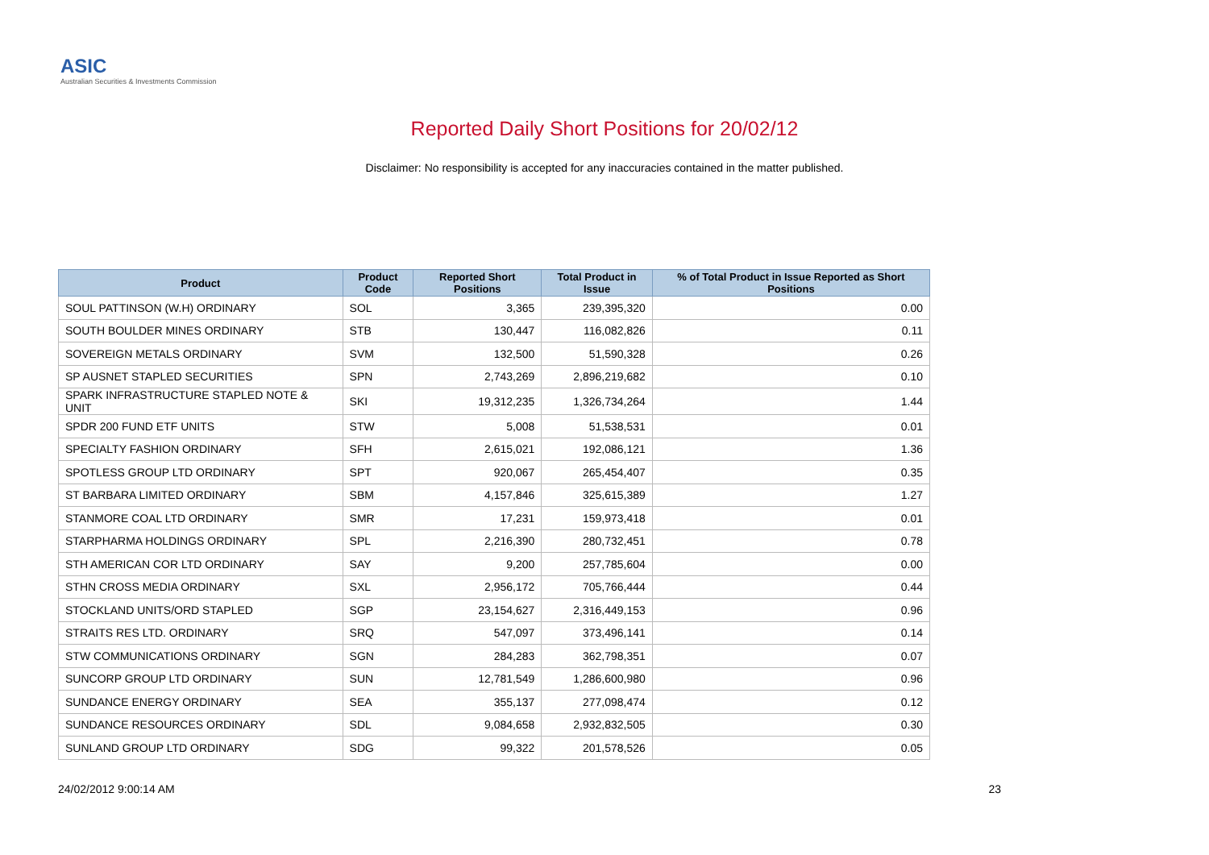ASIC
Australian Securities & Investments Commission
Reported Daily Short Positions for 20/02/12
Disclaimer: No responsibility is accepted for any inaccuracies contained in the matter published.
| Product | Product Code | Reported Short Positions | Total Product in Issue | % of Total Product in Issue Reported as Short Positions |
| --- | --- | --- | --- | --- |
| SOUL PATTINSON (W.H) ORDINARY | SOL | 3,365 | 239,395,320 | 0.00 |
| SOUTH BOULDER MINES ORDINARY | STB | 130,447 | 116,082,826 | 0.11 |
| SOVEREIGN METALS ORDINARY | SVM | 132,500 | 51,590,328 | 0.26 |
| SP AUSNET STAPLED SECURITIES | SPN | 2,743,269 | 2,896,219,682 | 0.10 |
| SPARK INFRASTRUCTURE STAPLED NOTE & UNIT | SKI | 19,312,235 | 1,326,734,264 | 1.44 |
| SPDR 200 FUND ETF UNITS | STW | 5,008 | 51,538,531 | 0.01 |
| SPECIALTY FASHION ORDINARY | SFH | 2,615,021 | 192,086,121 | 1.36 |
| SPOTLESS GROUP LTD ORDINARY | SPT | 920,067 | 265,454,407 | 0.35 |
| ST BARBARA LIMITED ORDINARY | SBM | 4,157,846 | 325,615,389 | 1.27 |
| STANMORE COAL LTD ORDINARY | SMR | 17,231 | 159,973,418 | 0.01 |
| STARPHARMA HOLDINGS ORDINARY | SPL | 2,216,390 | 280,732,451 | 0.78 |
| STH AMERICAN COR LTD ORDINARY | SAY | 9,200 | 257,785,604 | 0.00 |
| STHN CROSS MEDIA ORDINARY | SXL | 2,956,172 | 705,766,444 | 0.44 |
| STOCKLAND UNITS/ORD STAPLED | SGP | 23,154,627 | 2,316,449,153 | 0.96 |
| STRAITS RES LTD. ORDINARY | SRQ | 547,097 | 373,496,141 | 0.14 |
| STW COMMUNICATIONS ORDINARY | SGN | 284,283 | 362,798,351 | 0.07 |
| SUNCORP GROUP LTD ORDINARY | SUN | 12,781,549 | 1,286,600,980 | 0.96 |
| SUNDANCE ENERGY ORDINARY | SEA | 355,137 | 277,098,474 | 0.12 |
| SUNDANCE RESOURCES ORDINARY | SDL | 9,084,658 | 2,932,832,505 | 0.30 |
| SUNLAND GROUP LTD ORDINARY | SDG | 99,322 | 201,578,526 | 0.05 |
24/02/2012 9:00:14 AM 23